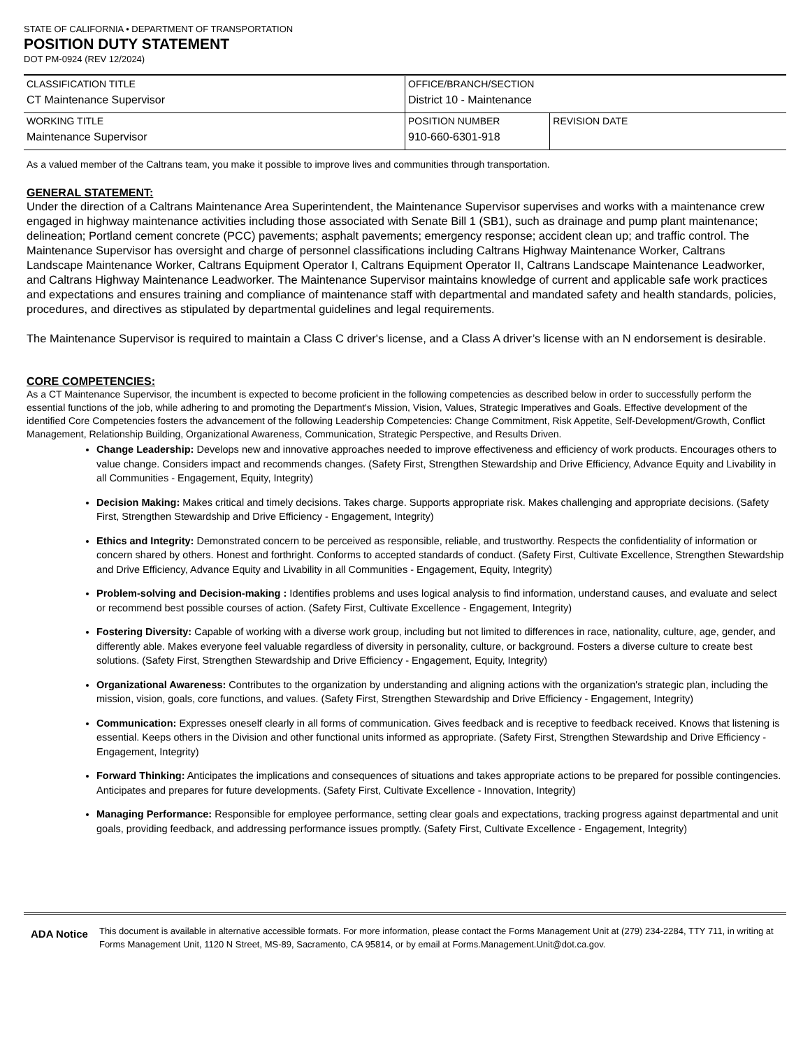STATE OF CALIFORNIA • DEPARTMENT OF TRANSPORTATION
POSITION DUTY STATEMENT
DOT PM-0924 (REV 12/2024)
| CLASSIFICATION TITLE CT Maintenance Supervisor | OFFICE/BRANCH/SECTION District 10 - Maintenance | |
| WORKING TITLE Maintenance Supervisor | POSITION NUMBER 910-660-6301-918 | REVISION DATE |
As a valued member of the Caltrans team, you make it possible to improve lives and communities through transportation.
GENERAL STATEMENT:
Under the direction of a Caltrans Maintenance Area Superintendent, the Maintenance Supervisor supervises and works with a maintenance crew engaged in highway maintenance activities including those associated with Senate Bill 1 (SB1), such as drainage and pump plant maintenance; delineation; Portland cement concrete (PCC) pavements; asphalt pavements; emergency response; accident clean up; and traffic control. The Maintenance Supervisor has oversight and charge of personnel classifications including Caltrans Highway Maintenance Worker, Caltrans Landscape Maintenance Worker, Caltrans Equipment Operator I, Caltrans Equipment Operator II, Caltrans Landscape Maintenance Leadworker, and Caltrans Highway Maintenance Leadworker. The Maintenance Supervisor maintains knowledge of current and applicable safe work practices and expectations and ensures training and compliance of maintenance staff with departmental and mandated safety and health standards, policies, procedures, and directives as stipulated by departmental guidelines and legal requirements.
The Maintenance Supervisor is required to maintain a Class C driver's license, and a Class A driver’s license with an N endorsement is desirable.
CORE COMPETENCIES:
As a CT Maintenance Supervisor, the incumbent is expected to become proficient in the following competencies as described below in order to successfully perform the essential functions of the job, while adhering to and promoting the Department's Mission, Vision, Values, Strategic Imperatives and Goals. Effective development of the identified Core Competencies fosters the advancement of the following Leadership Competencies: Change Commitment, Risk Appetite, Self-Development/Growth, Conflict Management, Relationship Building, Organizational Awareness, Communication, Strategic Perspective, and Results Driven.
Change Leadership: Develops new and innovative approaches needed to improve effectiveness and efficiency of work products. Encourages others to value change. Considers impact and recommends changes. (Safety First, Strengthen Stewardship and Drive Efficiency, Advance Equity and Livability in all Communities - Engagement, Equity, Integrity)
Decision Making: Makes critical and timely decisions. Takes charge. Supports appropriate risk. Makes challenging and appropriate decisions. (Safety First, Strengthen Stewardship and Drive Efficiency - Engagement, Integrity)
Ethics and Integrity: Demonstrated concern to be perceived as responsible, reliable, and trustworthy. Respects the confidentiality of information or concern shared by others. Honest and forthright. Conforms to accepted standards of conduct. (Safety First, Cultivate Excellence, Strengthen Stewardship and Drive Efficiency, Advance Equity and Livability in all Communities - Engagement, Equity, Integrity)
Problem-solving and Decision-making : Identifies problems and uses logical analysis to find information, understand causes, and evaluate and select or recommend best possible courses of action. (Safety First, Cultivate Excellence - Engagement, Integrity)
Fostering Diversity: Capable of working with a diverse work group, including but not limited to differences in race, nationality, culture, age, gender, and differently able. Makes everyone feel valuable regardless of diversity in personality, culture, or background. Fosters a diverse culture to create best solutions. (Safety First, Strengthen Stewardship and Drive Efficiency - Engagement, Equity, Integrity)
Organizational Awareness: Contributes to the organization by understanding and aligning actions with the organization's strategic plan, including the mission, vision, goals, core functions, and values. (Safety First, Strengthen Stewardship and Drive Efficiency - Engagement, Integrity)
Communication: Expresses oneself clearly in all forms of communication. Gives feedback and is receptive to feedback received. Knows that listening is essential. Keeps others in the Division and other functional units informed as appropriate. (Safety First, Strengthen Stewardship and Drive Efficiency - Engagement, Integrity)
Forward Thinking: Anticipates the implications and consequences of situations and takes appropriate actions to be prepared for possible contingencies. Anticipates and prepares for future developments. (Safety First, Cultivate Excellence - Innovation, Integrity)
Managing Performance: Responsible for employee performance, setting clear goals and expectations, tracking progress against departmental and unit goals, providing feedback, and addressing performance issues promptly. (Safety First, Cultivate Excellence - Engagement, Integrity)
ADA Notice
This document is available in alternative accessible formats. For more information, please contact the Forms Management Unit at (279) 234-2284, TTY 711, in writing at Forms Management Unit, 1120 N Street, MS-89, Sacramento, CA 95814, or by email at Forms.Management.Unit@dot.ca.gov.